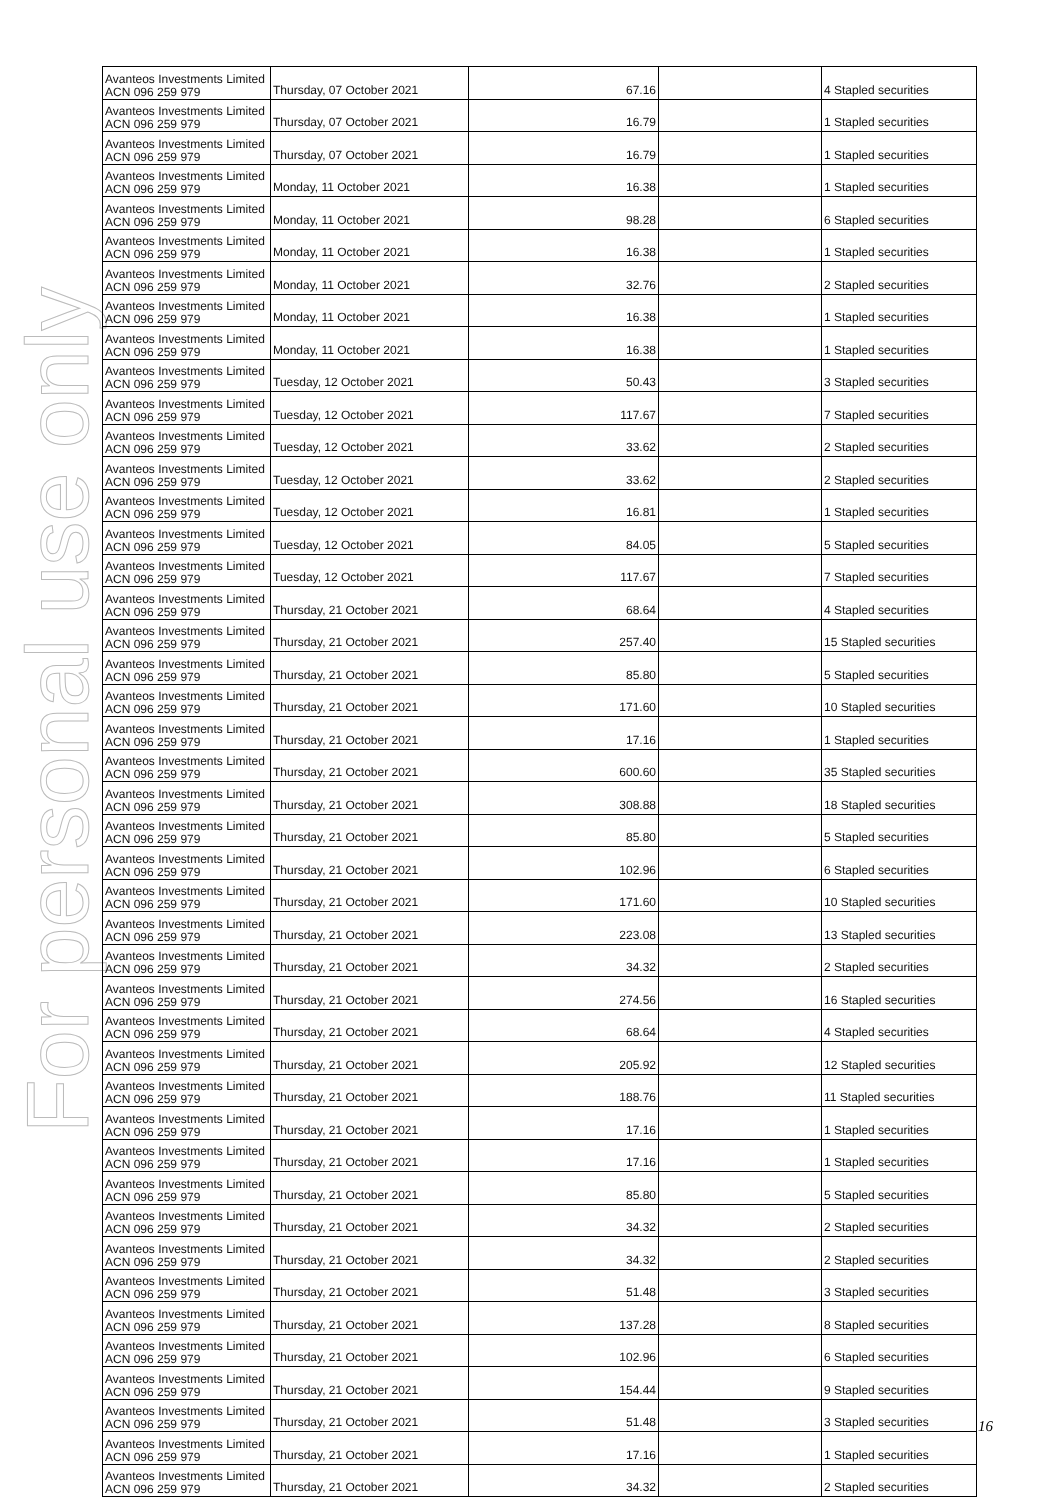For personal use only
| Avanteos Investments Limited ACN 096 259 979 | Thursday, 07 October 2021 | 67.16 | | 4 Stapled securities |
| Avanteos Investments Limited ACN 096 259 979 | Thursday, 07 October 2021 | 16.79 | | 1 Stapled securities |
| Avanteos Investments Limited ACN 096 259 979 | Thursday, 07 October 2021 | 16.79 | | 1 Stapled securities |
| Avanteos Investments Limited ACN 096 259 979 | Monday, 11 October 2021 | 16.38 | | 1 Stapled securities |
| Avanteos Investments Limited ACN 096 259 979 | Monday, 11 October 2021 | 98.28 | | 6 Stapled securities |
| Avanteos Investments Limited ACN 096 259 979 | Monday, 11 October 2021 | 16.38 | | 1 Stapled securities |
| Avanteos Investments Limited ACN 096 259 979 | Monday, 11 October 2021 | 32.76 | | 2 Stapled securities |
| Avanteos Investments Limited ACN 096 259 979 | Monday, 11 October 2021 | 16.38 | | 1 Stapled securities |
| Avanteos Investments Limited ACN 096 259 979 | Monday, 11 October 2021 | 16.38 | | 1 Stapled securities |
| Avanteos Investments Limited ACN 096 259 979 | Tuesday, 12 October 2021 | 50.43 | | 3 Stapled securities |
| Avanteos Investments Limited ACN 096 259 979 | Tuesday, 12 October 2021 | 117.67 | | 7 Stapled securities |
| Avanteos Investments Limited ACN 096 259 979 | Tuesday, 12 October 2021 | 33.62 | | 2 Stapled securities |
| Avanteos Investments Limited ACN 096 259 979 | Tuesday, 12 October 2021 | 33.62 | | 2 Stapled securities |
| Avanteos Investments Limited ACN 096 259 979 | Tuesday, 12 October 2021 | 16.81 | | 1 Stapled securities |
| Avanteos Investments Limited ACN 096 259 979 | Tuesday, 12 October 2021 | 84.05 | | 5 Stapled securities |
| Avanteos Investments Limited ACN 096 259 979 | Tuesday, 12 October 2021 | 117.67 | | 7 Stapled securities |
| Avanteos Investments Limited ACN 096 259 979 | Thursday, 21 October 2021 | 68.64 | | 4 Stapled securities |
| Avanteos Investments Limited ACN 096 259 979 | Thursday, 21 October 2021 | 257.40 | | 15 Stapled securities |
| Avanteos Investments Limited ACN 096 259 979 | Thursday, 21 October 2021 | 85.80 | | 5 Stapled securities |
| Avanteos Investments Limited ACN 096 259 979 | Thursday, 21 October 2021 | 171.60 | | 10 Stapled securities |
| Avanteos Investments Limited ACN 096 259 979 | Thursday, 21 October 2021 | 17.16 | | 1 Stapled securities |
| Avanteos Investments Limited ACN 096 259 979 | Thursday, 21 October 2021 | 600.60 | | 35 Stapled securities |
| Avanteos Investments Limited ACN 096 259 979 | Thursday, 21 October 2021 | 308.88 | | 18 Stapled securities |
| Avanteos Investments Limited ACN 096 259 979 | Thursday, 21 October 2021 | 85.80 | | 5 Stapled securities |
| Avanteos Investments Limited ACN 096 259 979 | Thursday, 21 October 2021 | 102.96 | | 6 Stapled securities |
| Avanteos Investments Limited ACN 096 259 979 | Thursday, 21 October 2021 | 171.60 | | 10 Stapled securities |
| Avanteos Investments Limited ACN 096 259 979 | Thursday, 21 October 2021 | 223.08 | | 13 Stapled securities |
| Avanteos Investments Limited ACN 096 259 979 | Thursday, 21 October 2021 | 34.32 | | 2 Stapled securities |
| Avanteos Investments Limited ACN 096 259 979 | Thursday, 21 October 2021 | 274.56 | | 16 Stapled securities |
| Avanteos Investments Limited ACN 096 259 979 | Thursday, 21 October 2021 | 68.64 | | 4 Stapled securities |
| Avanteos Investments Limited ACN 096 259 979 | Thursday, 21 October 2021 | 205.92 | | 12 Stapled securities |
| Avanteos Investments Limited ACN 096 259 979 | Thursday, 21 October 2021 | 188.76 | | 11 Stapled securities |
| Avanteos Investments Limited ACN 096 259 979 | Thursday, 21 October 2021 | 17.16 | | 1 Stapled securities |
| Avanteos Investments Limited ACN 096 259 979 | Thursday, 21 October 2021 | 17.16 | | 1 Stapled securities |
| Avanteos Investments Limited ACN 096 259 979 | Thursday, 21 October 2021 | 85.80 | | 5 Stapled securities |
| Avanteos Investments Limited ACN 096 259 979 | Thursday, 21 October 2021 | 34.32 | | 2 Stapled securities |
| Avanteos Investments Limited ACN 096 259 979 | Thursday, 21 October 2021 | 34.32 | | 2 Stapled securities |
| Avanteos Investments Limited ACN 096 259 979 | Thursday, 21 October 2021 | 51.48 | | 3 Stapled securities |
| Avanteos Investments Limited ACN 096 259 979 | Thursday, 21 October 2021 | 137.28 | | 8 Stapled securities |
| Avanteos Investments Limited ACN 096 259 979 | Thursday, 21 October 2021 | 102.96 | | 6 Stapled securities |
| Avanteos Investments Limited ACN 096 259 979 | Thursday, 21 October 2021 | 154.44 | | 9 Stapled securities |
| Avanteos Investments Limited ACN 096 259 979 | Thursday, 21 October 2021 | 51.48 | | 3 Stapled securities |
| Avanteos Investments Limited ACN 096 259 979 | Thursday, 21 October 2021 | 17.16 | | 1 Stapled securities |
| Avanteos Investments Limited ACN 096 259 979 | Thursday, 21 October 2021 | 34.32 | | 2 Stapled securities |
16